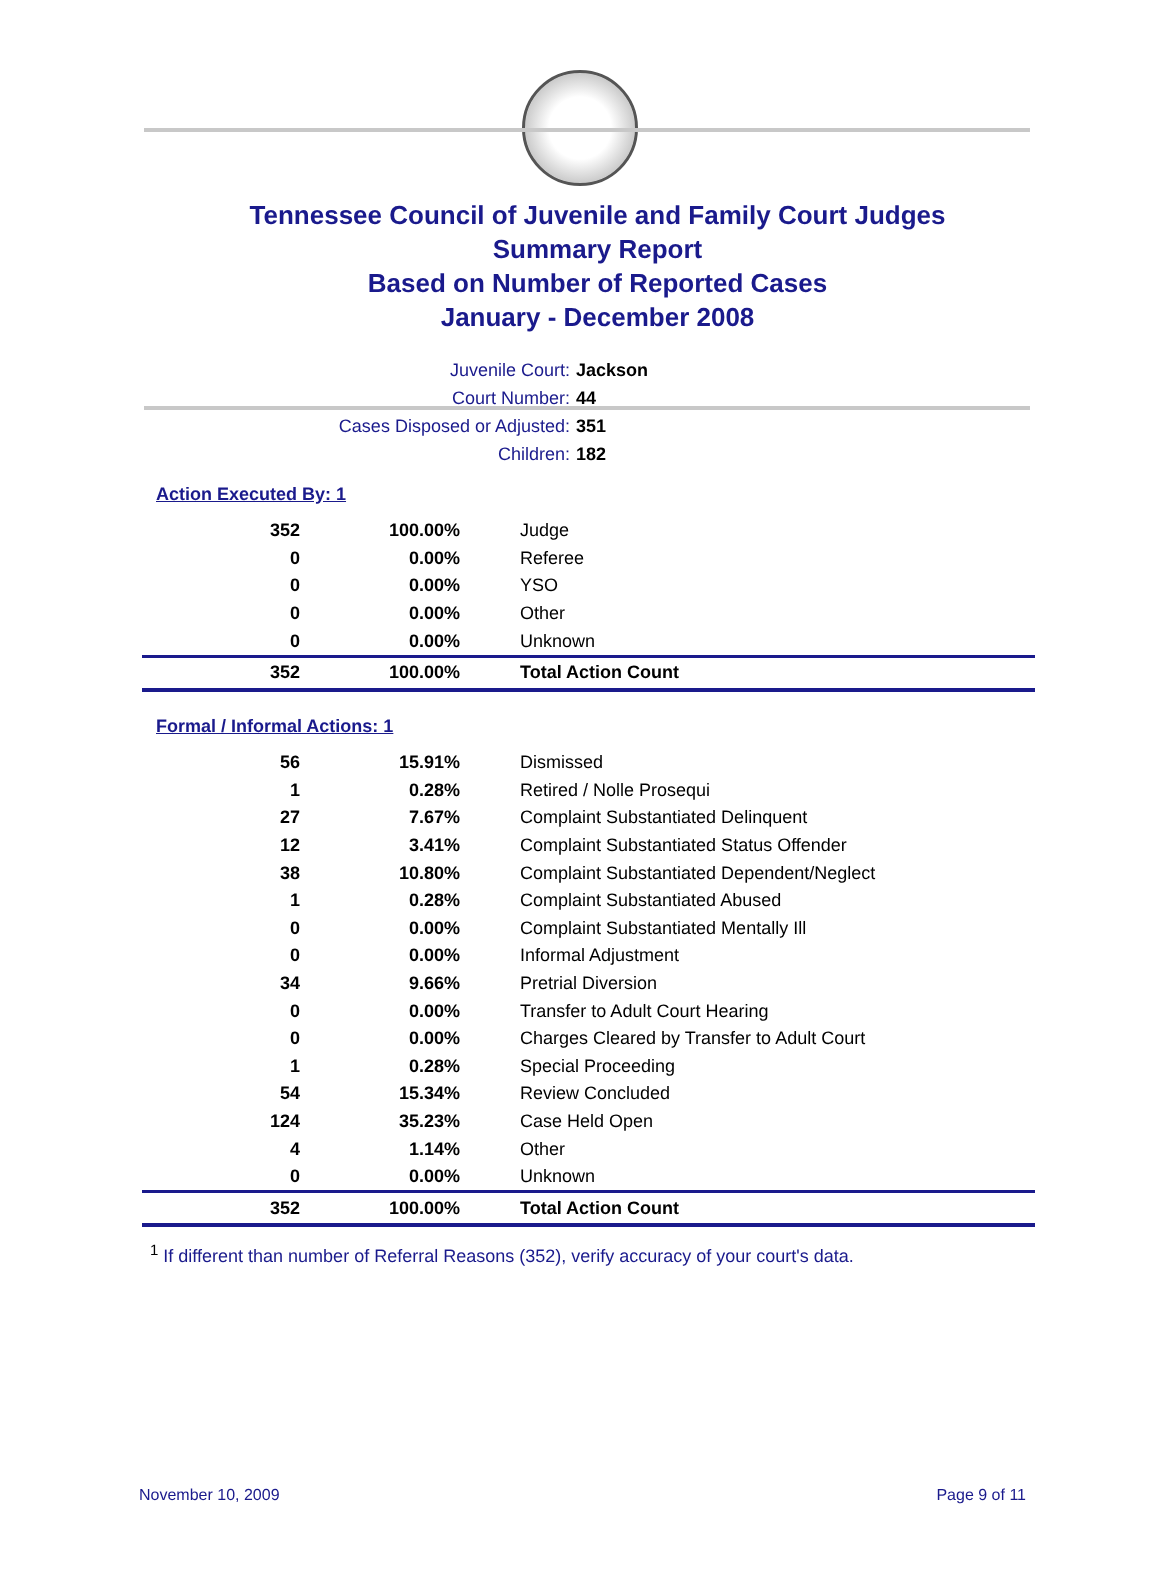Tennessee Council of Juvenile and Family Court Judges
Summary Report
Based on Number of Reported Cases
January - December 2008
Juvenile Court: Jackson
Court Number: 44
Cases Disposed or Adjusted: 351
Children: 182
Action Executed By: 1
| 352 | 100.00% | Judge |
| 0 | 0.00% | Referee |
| 0 | 0.00% | YSO |
| 0 | 0.00% | Other |
| 0 | 0.00% | Unknown |
| 352 | 100.00% | Total Action Count |
Formal / Informal Actions: 1
| 56 | 15.91% | Dismissed |
| 1 | 0.28% | Retired / Nolle Prosequi |
| 27 | 7.67% | Complaint Substantiated Delinquent |
| 12 | 3.41% | Complaint Substantiated Status Offender |
| 38 | 10.80% | Complaint Substantiated Dependent/Neglect |
| 1 | 0.28% | Complaint Substantiated Abused |
| 0 | 0.00% | Complaint Substantiated Mentally Ill |
| 0 | 0.00% | Informal Adjustment |
| 34 | 9.66% | Pretrial Diversion |
| 0 | 0.00% | Transfer to Adult Court Hearing |
| 0 | 0.00% | Charges Cleared by Transfer to Adult Court |
| 1 | 0.28% | Special Proceeding |
| 54 | 15.34% | Review Concluded |
| 124 | 35.23% | Case Held Open |
| 4 | 1.14% | Other |
| 0 | 0.00% | Unknown |
| 352 | 100.00% | Total Action Count |
<sup>1</sup> If different than number of Referral Reasons (352), verify accuracy of your court's data.
November 10, 2009 Page 9 of 11